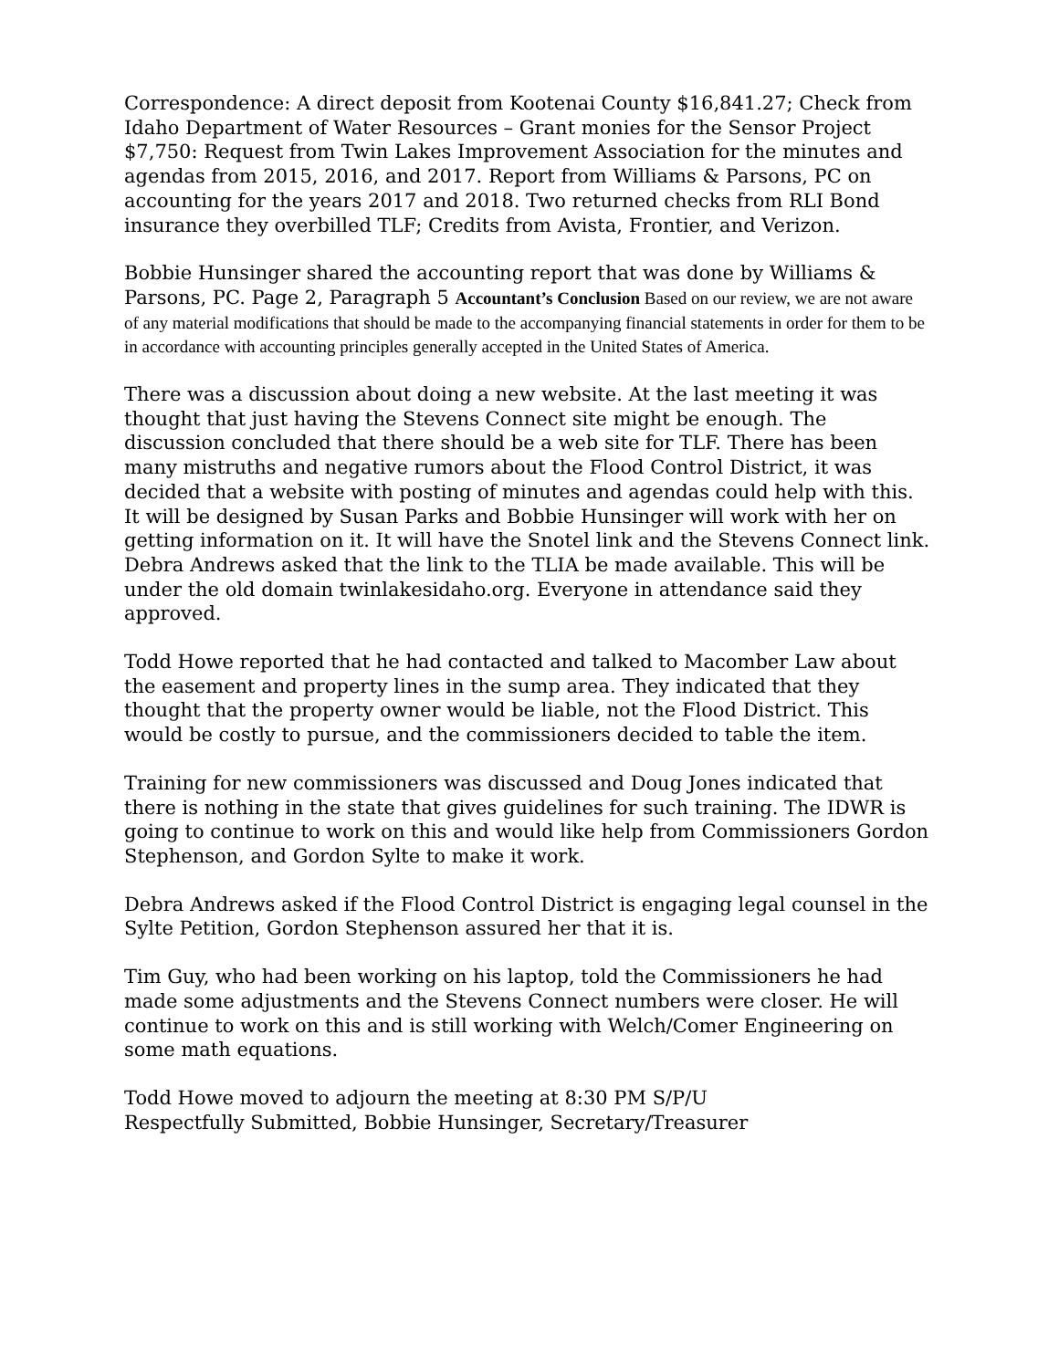Correspondence: A direct deposit from Kootenai County $16,841.27; Check from Idaho Department of Water Resources – Grant monies for the Sensor Project $7,750: Request from Twin Lakes Improvement Association for the minutes and agendas from 2015, 2016, and 2017. Report from Williams & Parsons, PC on accounting for the years 2017 and 2018. Two returned checks from RLI Bond insurance they overbilled TLF; Credits from Avista, Frontier, and Verizon.
Bobbie Hunsinger shared the accounting report that was done by Williams & Parsons, PC. Page 2, Paragraph 5 Accountant’s Conclusion Based on our review, we are not aware of any material modifications that should be made to the accompanying financial statements in order for them to be in accordance with accounting principles generally accepted in the United States of America.
There was a discussion about doing a new website. At the last meeting it was thought that just having the Stevens Connect site might be enough. The discussion concluded that there should be a web site for TLF. There has been many mistruths and negative rumors about the Flood Control District, it was decided that a website with posting of minutes and agendas could help with this. It will be designed by Susan Parks and Bobbie Hunsinger will work with her on getting information on it. It will have the Snotel link and the Stevens Connect link. Debra Andrews asked that the link to the TLIA be made available. This will be under the old domain twinlakesidaho.org. Everyone in attendance said they approved.
Todd Howe reported that he had contacted and talked to Macomber Law about the easement and property lines in the sump area. They indicated that they thought that the property owner would be liable, not the Flood District. This would be costly to pursue, and the commissioners decided to table the item.
Training for new commissioners was discussed and Doug Jones indicated that there is nothing in the state that gives guidelines for such training. The IDWR is going to continue to work on this and would like help from Commissioners Gordon Stephenson, and Gordon Sylte to make it work.
Debra Andrews asked if the Flood Control District is engaging legal counsel in the Sylte Petition, Gordon Stephenson assured her that it is.
Tim Guy, who had been working on his laptop, told the Commissioners he had made some adjustments and the Stevens Connect numbers were closer. He will continue to work on this and is still working with Welch/Comer Engineering on some math equations.
Todd Howe moved to adjourn the meeting at 8:30 PM S/P/U
Respectfully Submitted, Bobbie Hunsinger, Secretary/Treasurer